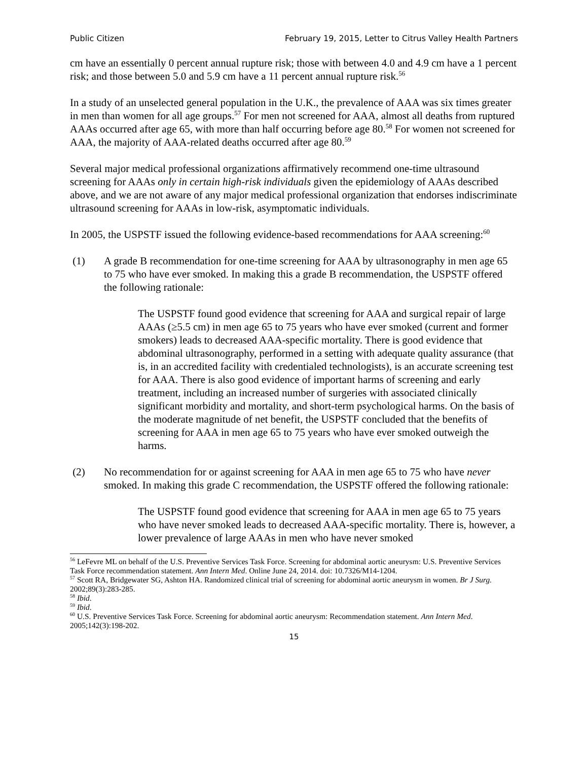Public Citizen February 19, 2015, Letter to Citrus Valley Health Partners
cm have an essentially 0 percent annual rupture risk; those with between 4.0 and 4.9 cm have a 1 percent risk; and those between 5.0 and 5.9 cm have a 11 percent annual rupture risk.<sup>56</sup>
In a study of an unselected general population in the U.K., the prevalence of AAA was six times greater in men than women for all age groups.<sup>57</sup> For men not screened for AAA, almost all deaths from ruptured AAAs occurred after age 65, with more than half occurring before age 80.<sup>58</sup> For women not screened for AAA, the majority of AAA-related deaths occurred after age 80.<sup>59</sup>
Several major medical professional organizations affirmatively recommend one-time ultrasound screening for AAAs only in certain high-risk individuals given the epidemiology of AAAs described above, and we are not aware of any major medical professional organization that endorses indiscriminate ultrasound screening for AAAs in low-risk, asymptomatic individuals.
In 2005, the USPSTF issued the following evidence-based recommendations for AAA screening:<sup>60</sup>
(1) A grade B recommendation for one-time screening for AAA by ultrasonography in men age 65 to 75 who have ever smoked. In making this a grade B recommendation, the USPSTF offered the following rationale:
The USPSTF found good evidence that screening for AAA and surgical repair of large AAAs (≥5.5 cm) in men age 65 to 75 years who have ever smoked (current and former smokers) leads to decreased AAA-specific mortality. There is good evidence that abdominal ultrasonography, performed in a setting with adequate quality assurance (that is, in an accredited facility with credentialed technologists), is an accurate screening test for AAA. There is also good evidence of important harms of screening and early treatment, including an increased number of surgeries with associated clinically significant morbidity and mortality, and short-term psychological harms. On the basis of the moderate magnitude of net benefit, the USPSTF concluded that the benefits of screening for AAA in men age 65 to 75 years who have ever smoked outweigh the harms.
(2) No recommendation for or against screening for AAA in men age 65 to 75 who have never smoked. In making this grade C recommendation, the USPSTF offered the following rationale:
The USPSTF found good evidence that screening for AAA in men age 65 to 75 years who have never smoked leads to decreased AAA-specific mortality. There is, however, a lower prevalence of large AAAs in men who have never smoked
<sup>56</sup> LeFevre ML on behalf of the U.S. Preventive Services Task Force. Screening for abdominal aortic aneurysm: U.S. Preventive Services Task Force recommendation statement. Ann Intern Med. Online June 24, 2014. doi: 10.7326/M14-1204.
<sup>57</sup> Scott RA, Bridgewater SG, Ashton HA. Randomized clinical trial of screening for abdominal aortic aneurysm in women. Br J Surg. 2002;89(3):283-285.
<sup>58</sup> Ibid.
<sup>59</sup> Ibid.
<sup>60</sup> U.S. Preventive Services Task Force. Screening for abdominal aortic aneurysm: Recommendation statement. Ann Intern Med. 2005;142(3):198-202.
15